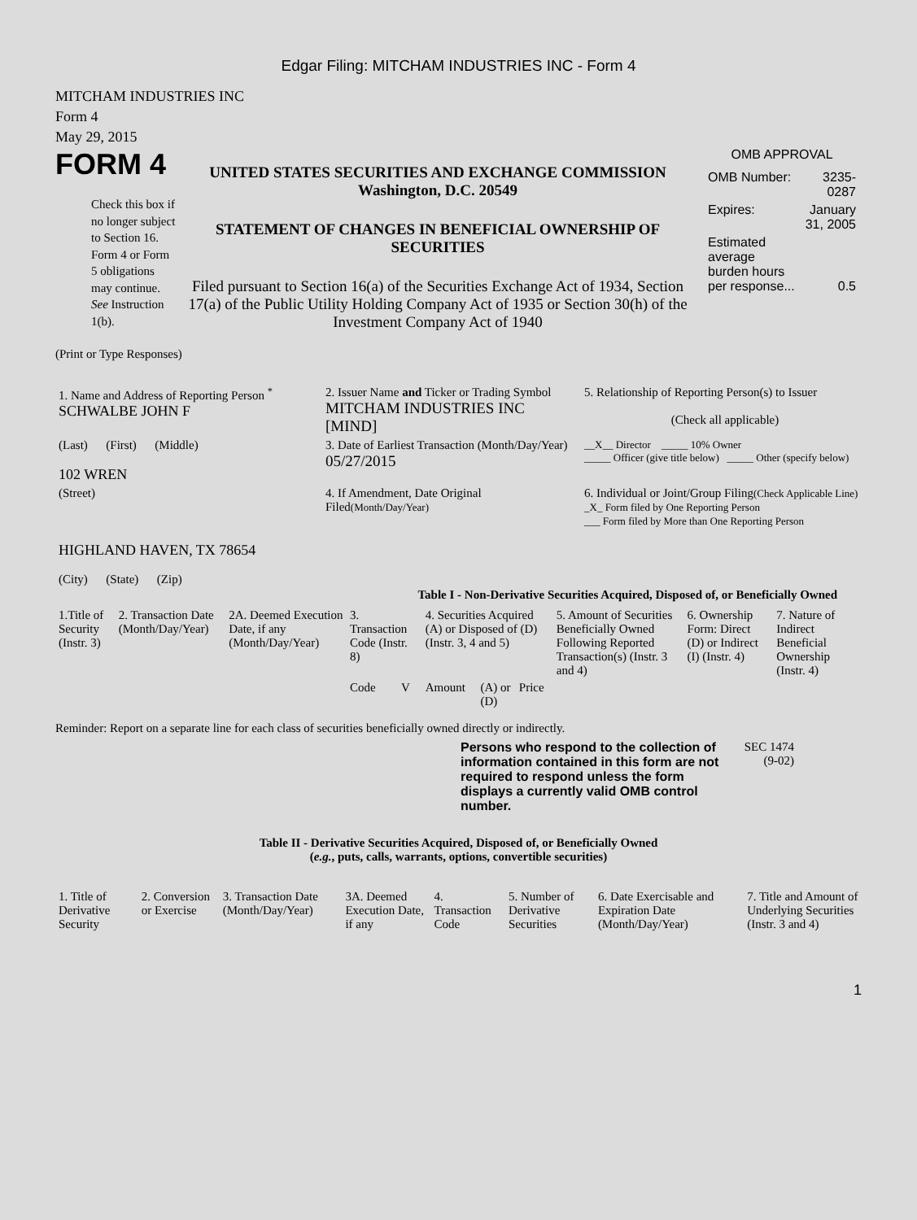Edgar Filing: MITCHAM INDUSTRIES INC - Form 4
MITCHAM INDUSTRIES INC
Form 4
May 29, 2015
FORM 4
Check this box if no longer subject to Section 16. Form 4 or Form 5 obligations may continue. See Instruction 1(b).
UNITED STATES SECURITIES AND EXCHANGE COMMISSION
Washington, D.C. 20549
STATEMENT OF CHANGES IN BENEFICIAL OWNERSHIP OF SECURITIES
Filed pursuant to Section 16(a) of the Securities Exchange Act of 1934, Section 17(a) of the Public Utility Holding Company Act of 1935 or Section 30(h) of the Investment Company Act of 1940
OMB APPROVAL
| OMB Number: | 3235-0287 |
| Expires: | January 31, 2005 |
| Estimated average burden hours per response... | 0.5 |
(Print or Type Responses)
| 1. Name and Address of Reporting Person <sup>*</sup> SCHWALBE JOHN F | 2. Issuer Name and Ticker or Trading Symbol MITCHAM INDUSTRIES INC [MIND] | 5. Relationship of Reporting Person(s) to Issuer (Check all applicable) |
| (Last) (First) (Middle) 102 WREN | 3. Date of Earliest Transaction (Month/Day/Year) 05/27/2015 | __X__ Director _____ 10% Owner _____ Officer (give title below) _____ Other (specify below) |
| (Street) HIGHLAND HAVEN, TX 78654 (City) (State) (Zip) | 4. If Amendment, Date Original Filed (Month/Day/Year) | 6. Individual or Joint/Group Filing (Check Applicable Line) _X_ Form filed by One Reporting Person ___ Form filed by More than One Reporting Person |
Table I - Non-Derivative Securities Acquired, Disposed of, or Beneficially Owned
| 1.Title of Security (Instr. 3) | 2. Transaction Date (Month/Day/Year) | 2A. Deemed Execution Date, if any (Month/Day/Year) | 3. Transaction Code (Instr. 8) | | 4. Securities Acquired (A) or Disposed of (D) (Instr. 3, 4 and 5) | | | 5. Amount of Securities Beneficially Owned Following Reported Transaction(s) (Instr. 3 and 4) | 6. Ownership Form: Direct (D) or Indirect (I) (Instr. 4) | 7. Nature of Indirect Beneficial Ownership (Instr. 4) |
| --- | --- | --- | --- | --- | --- | --- | --- | --- | --- | --- |
| | | | Code | V | Amount | (A) or (D) | Price | | | |
Reminder: Report on a separate line for each class of securities beneficially owned directly or indirectly.
Persons who respond to the collection of information contained in this form are not required to respond unless the form displays a currently valid OMB control number.
SEC 1474 (9-02)
Table II - Derivative Securities Acquired, Disposed of, or Beneficially Owned
(e.g., puts, calls, warrants, options, convertible securities)
| 1. Title of Derivative Security | 2. Conversion or Exercise | 3. Transaction Date (Month/Day/Year) | 3A. Deemed Execution Date, if any | 4. Transaction Code | 5. Number of Derivative Securities | 6. Date Exercisable and Expiration Date (Month/Day/Year) | 7. Title and Amount of Underlying Securities (Instr. 3 and 4) |
| --- | --- | --- | --- | --- | --- | --- | --- |
1